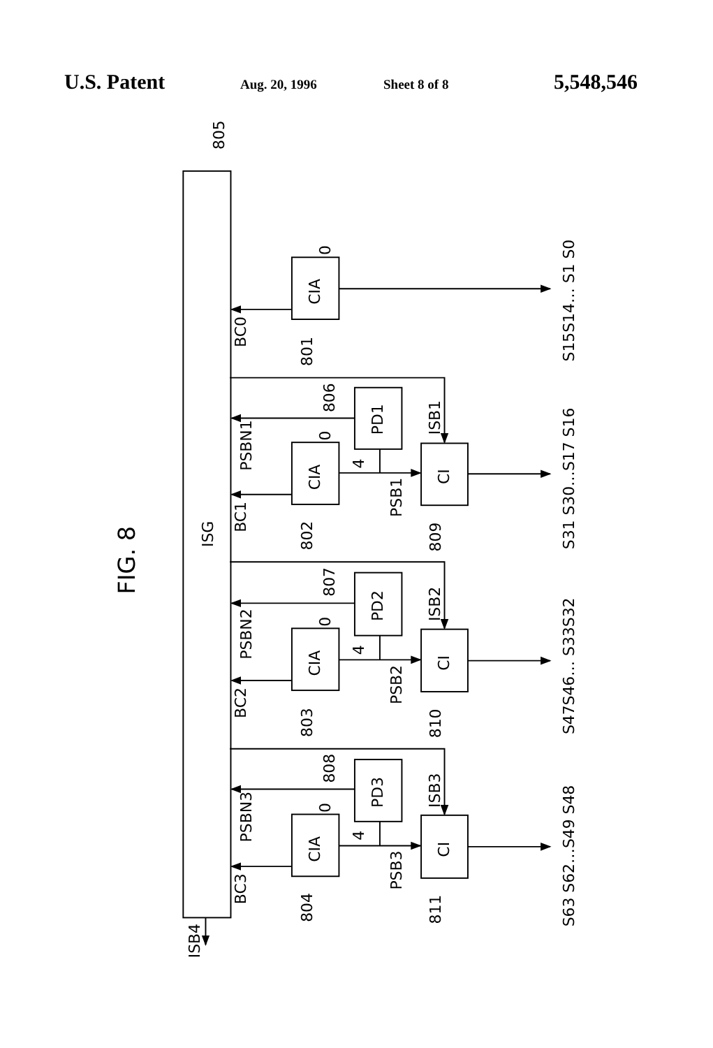U.S. Patent Aug. 20, 1996 Sheet 8 of 8 5,548,546
FIG. 8
ISG
805
ISB4
CIA
0
BC0
801
S15S14… S1 S0
CIA
0
PD1
CI
PSBN1
BC1
806
4
PSB1
ISB1
802
809
S31 S30…S17 S16
CIA
0
PD2
CI
PSBN2
BC2
807
4
PSB2
ISB2
803
810
S47S46… S33S32
CIA
0
PD3
CI
PSBN3
BC3
808
4
PSB3
ISB3
804
811
S63 S62…S49 S48